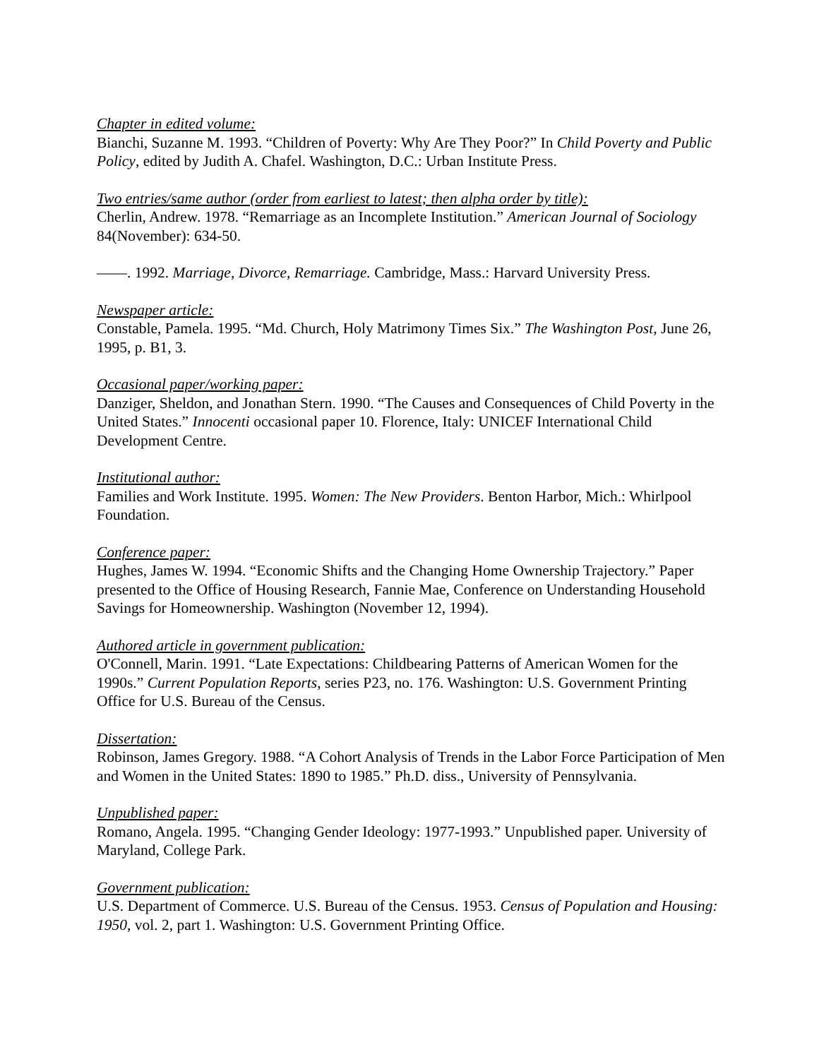Chapter in edited volume:
Bianchi, Suzanne M. 1993. “Children of Poverty: Why Are They Poor?” In Child Poverty and Public Policy, edited by Judith A. Chafel. Washington, D.C.: Urban Institute Press.
Two entries/same author (order from earliest to latest; then alpha order by title):
Cherlin, Andrew. 1978. “Remarriage as an Incomplete Institution.” American Journal of Sociology 84(November): 634-50.
——. 1992. Marriage, Divorce, Remarriage. Cambridge, Mass.: Harvard University Press.
Newspaper article:
Constable, Pamela. 1995. “Md. Church, Holy Matrimony Times Six.” The Washington Post, June 26, 1995, p. B1, 3.
Occasional paper/working paper:
Danziger, Sheldon, and Jonathan Stern. 1990. “The Causes and Consequences of Child Poverty in the United States.” Innocenti occasional paper 10. Florence, Italy: UNICEF International Child Development Centre.
Institutional author:
Families and Work Institute. 1995. Women: The New Providers. Benton Harbor, Mich.: Whirlpool Foundation.
Conference paper:
Hughes, James W. 1994. “Economic Shifts and the Changing Home Ownership Trajectory.” Paper presented to the Office of Housing Research, Fannie Mae, Conference on Understanding Household Savings for Homeownership. Washington (November 12, 1994).
Authored article in government publication:
O'Connell, Marin. 1991. “Late Expectations: Childbearing Patterns of American Women for the 1990s.” Current Population Reports, series P23, no. 176. Washington: U.S. Government Printing Office for U.S. Bureau of the Census.
Dissertation:
Robinson, James Gregory. 1988. “A Cohort Analysis of Trends in the Labor Force Participation of Men and Women in the United States: 1890 to 1985.” Ph.D. diss., University of Pennsylvania.
Unpublished paper:
Romano, Angela. 1995. “Changing Gender Ideology: 1977-1993.” Unpublished paper. University of Maryland, College Park.
Government publication:
U.S. Department of Commerce. U.S. Bureau of the Census. 1953. Census of Population and Housing: 1950, vol. 2, part 1. Washington: U.S. Government Printing Office.